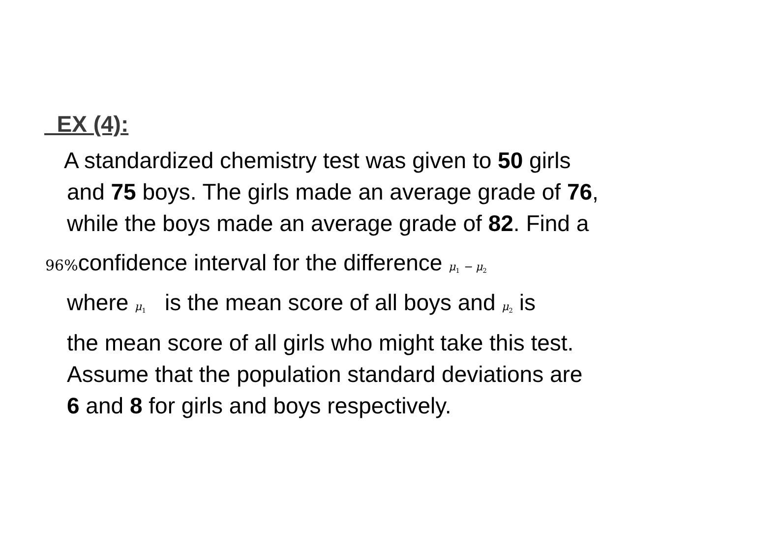EX (4):
A standardized chemistry test was given to 50 girls
and 75 boys. The girls made an average grade of 76,
while the boys made an average grade of 82. Find a
96% confidence interval for the difference μ<sub>1</sub> − μ<sub>2</sub>
where μ<sub>1</sub> is the mean score of all boys and μ<sub>2</sub> is
the mean score of all girls who might take this test.
Assume that the population standard deviations are
6 and 8 for girls and boys respectively.